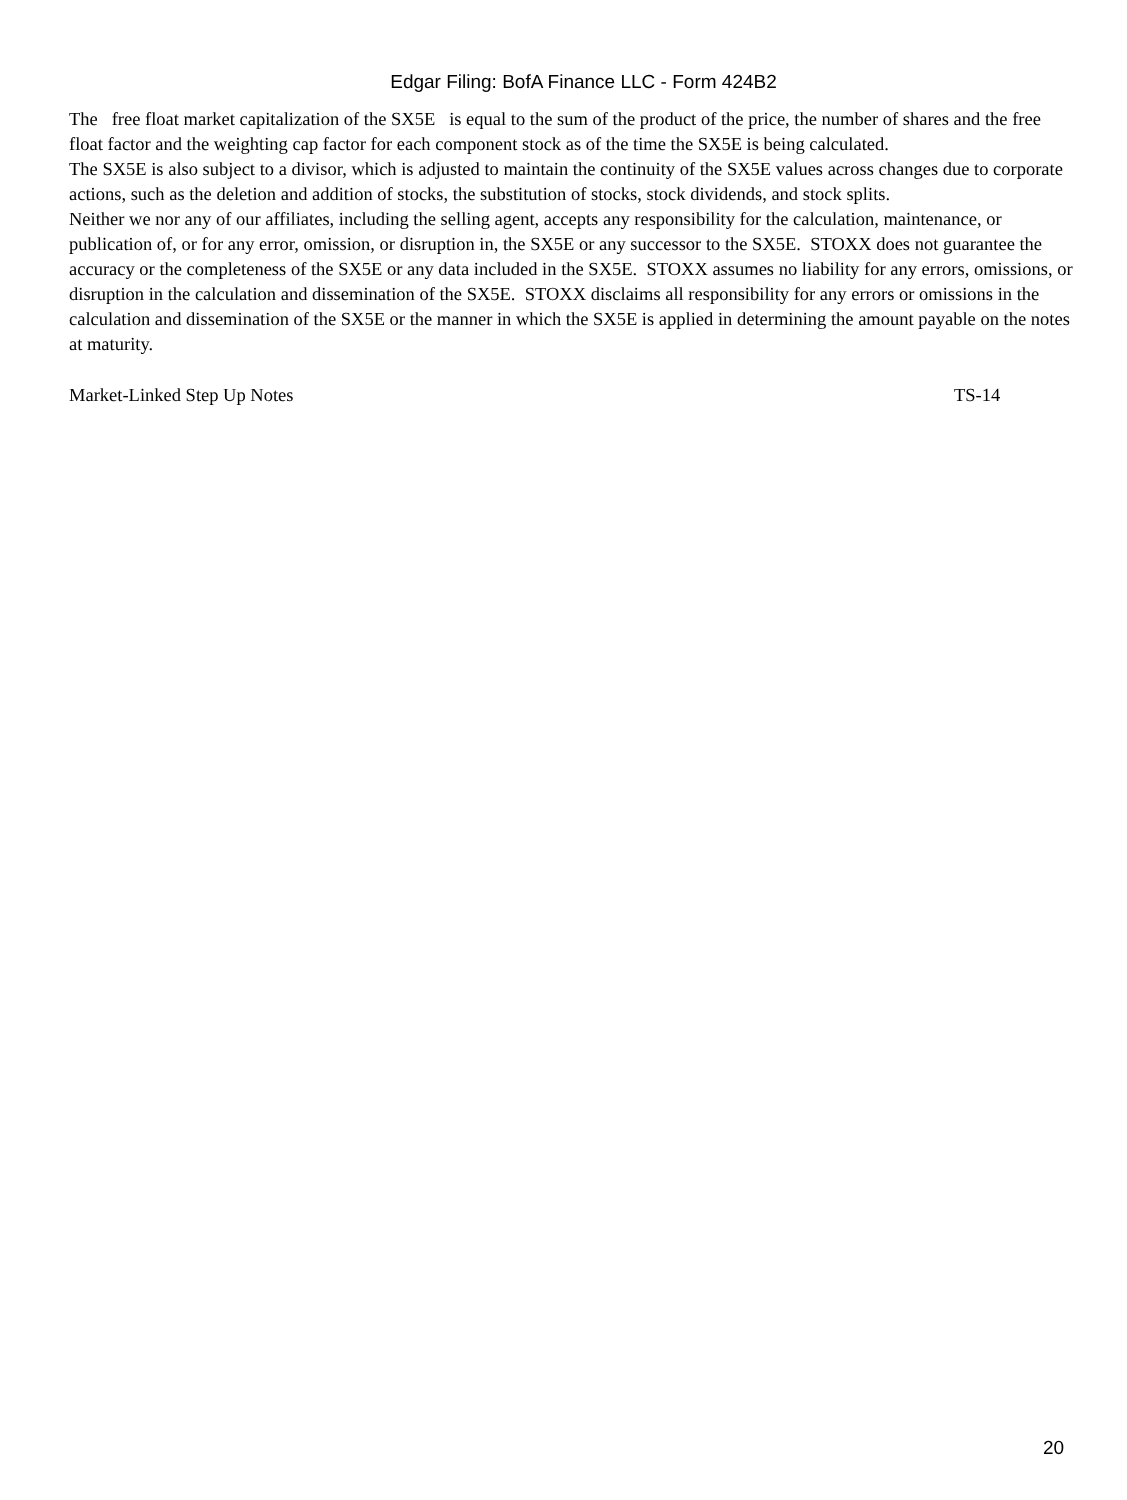Edgar Filing: BofA Finance LLC - Form 424B2
The free float market capitalization of the SX5E is equal to the sum of the product of the price, the number of shares and the free float factor and the weighting cap factor for each component stock as of the time the SX5E is being calculated.
The SX5E is also subject to a divisor, which is adjusted to maintain the continuity of the SX5E values across changes due to corporate actions, such as the deletion and addition of stocks, the substitution of stocks, stock dividends, and stock splits.
Neither we nor any of our affiliates, including the selling agent, accepts any responsibility for the calculation, maintenance, or publication of, or for any error, omission, or disruption in, the SX5E or any successor to the SX5E. STOXX does not guarantee the accuracy or the completeness of the SX5E or any data included in the SX5E. STOXX assumes no liability for any errors, omissions, or disruption in the calculation and dissemination of the SX5E. STOXX disclaims all responsibility for any errors or omissions in the calculation and dissemination of the SX5E or the manner in which the SX5E is applied in determining the amount payable on the notes at maturity.
Market-Linked Step Up Notes TS-14
20